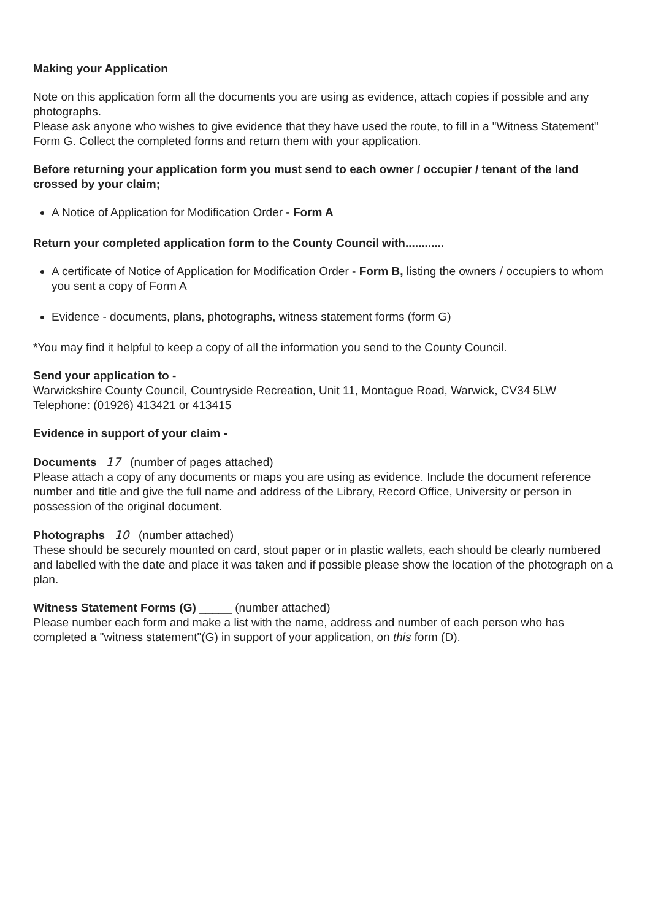Making your Application
Note on this application form all the documents you are using as evidence, attach copies if possible and any photographs.
Please ask anyone who wishes to give evidence that they have used the route, to fill in a "Witness Statement" Form G. Collect the completed forms and return them with your application.
Before returning your application form you must send to each owner / occupier / tenant of the land crossed by your claim;
A Notice of Application for Modification Order - Form A
Return your completed application form to the County Council with............
A certificate of Notice of Application for Modification Order - Form B, listing the owners / occupiers to whom you sent a copy of Form A
Evidence - documents, plans, photographs, witness statement forms (form G)
*You may find it helpful to keep a copy of all the information you send to the County Council.
Send your application to -
Warwickshire County Council, Countryside Recreation, Unit 11, Montague Road, Warwick, CV34 5LW Telephone: (01926) 413421 or 413415
Evidence in support of your claim -
Documents 17 (number of pages attached)
Please attach a copy of any documents or maps you are using as evidence. Include the document reference number and title and give the full name and address of the Library, Record Office, University or person in possession of the original document.
Photographs 10 (number attached)
These should be securely mounted on card, stout paper or in plastic wallets, each should be clearly numbered and labelled with the date and place it was taken and if possible please show the location of the photograph on a plan.
Witness Statement Forms (G) _____ (number attached)
Please number each form and make a list with the name, address and number of each person who has completed a "witness statement"(G) in support of your application, on this form (D).